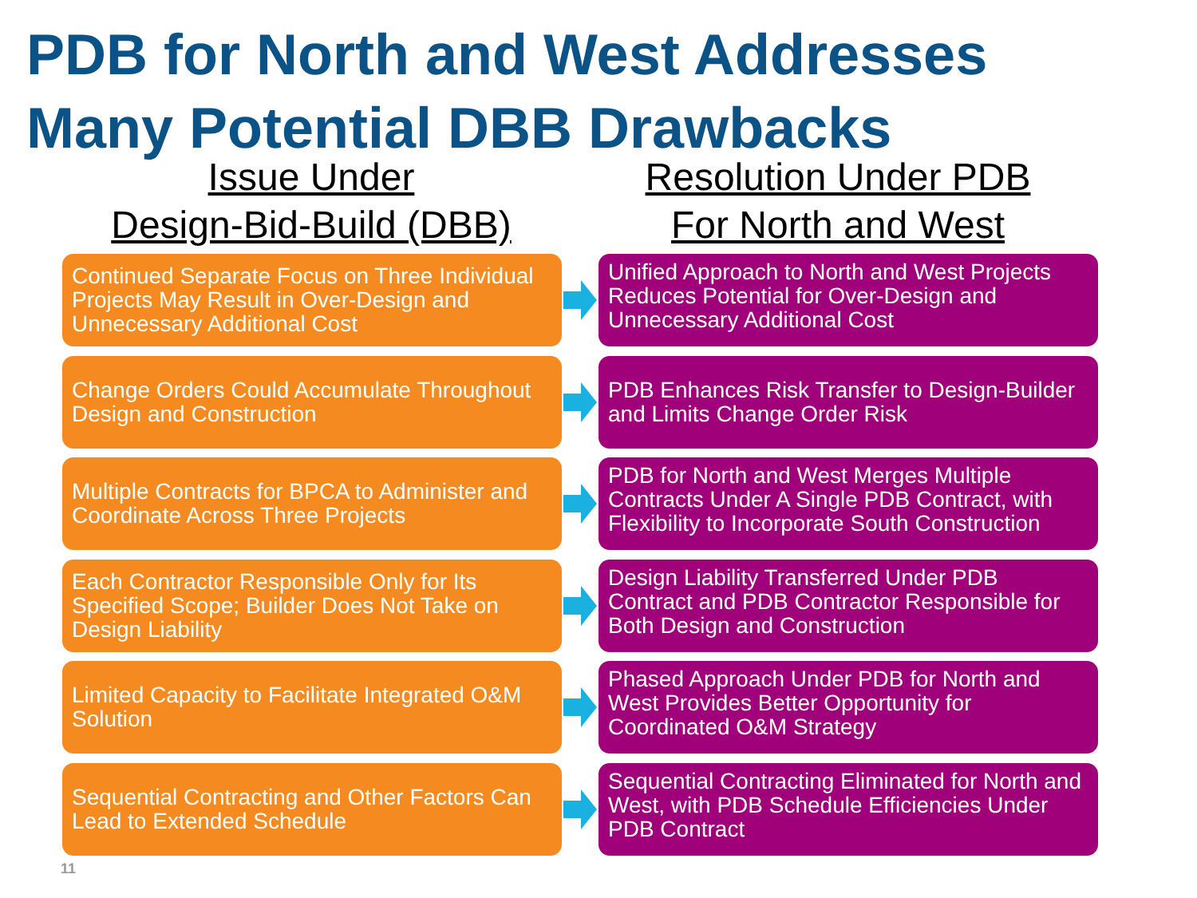PDB for North and West Addresses
Many Potential DBB Drawbacks
Issue Under
Design-Bid-Build (DBB)
Resolution Under PDB
For North and West
Continued Separate Focus on Three Individual Projects May Result in Over-Design and Unnecessary Additional Cost
Unified Approach to North and West Projects Reduces Potential for Over-Design and Unnecessary Additional Cost
Change Orders Could Accumulate Throughout Design and Construction
PDB Enhances Risk Transfer to Design-Builder and Limits Change Order Risk
Multiple Contracts for BPCA to Administer and Coordinate Across Three Projects
PDB for North and West Merges Multiple Contracts Under A Single PDB Contract, with Flexibility to Incorporate South Construction
Each Contractor Responsible Only for Its Specified Scope; Builder Does Not Take on Design Liability
Design Liability Transferred Under PDB Contract and PDB Contractor Responsible for Both Design and Construction
Limited Capacity to Facilitate Integrated O&M Solution
Phased Approach Under PDB for North and West Provides Better Opportunity for Coordinated O&M Strategy
Sequential Contracting and Other Factors Can Lead to Extended Schedule
Sequential Contracting Eliminated for North and West, with PDB Schedule Efficiencies Under PDB Contract
11